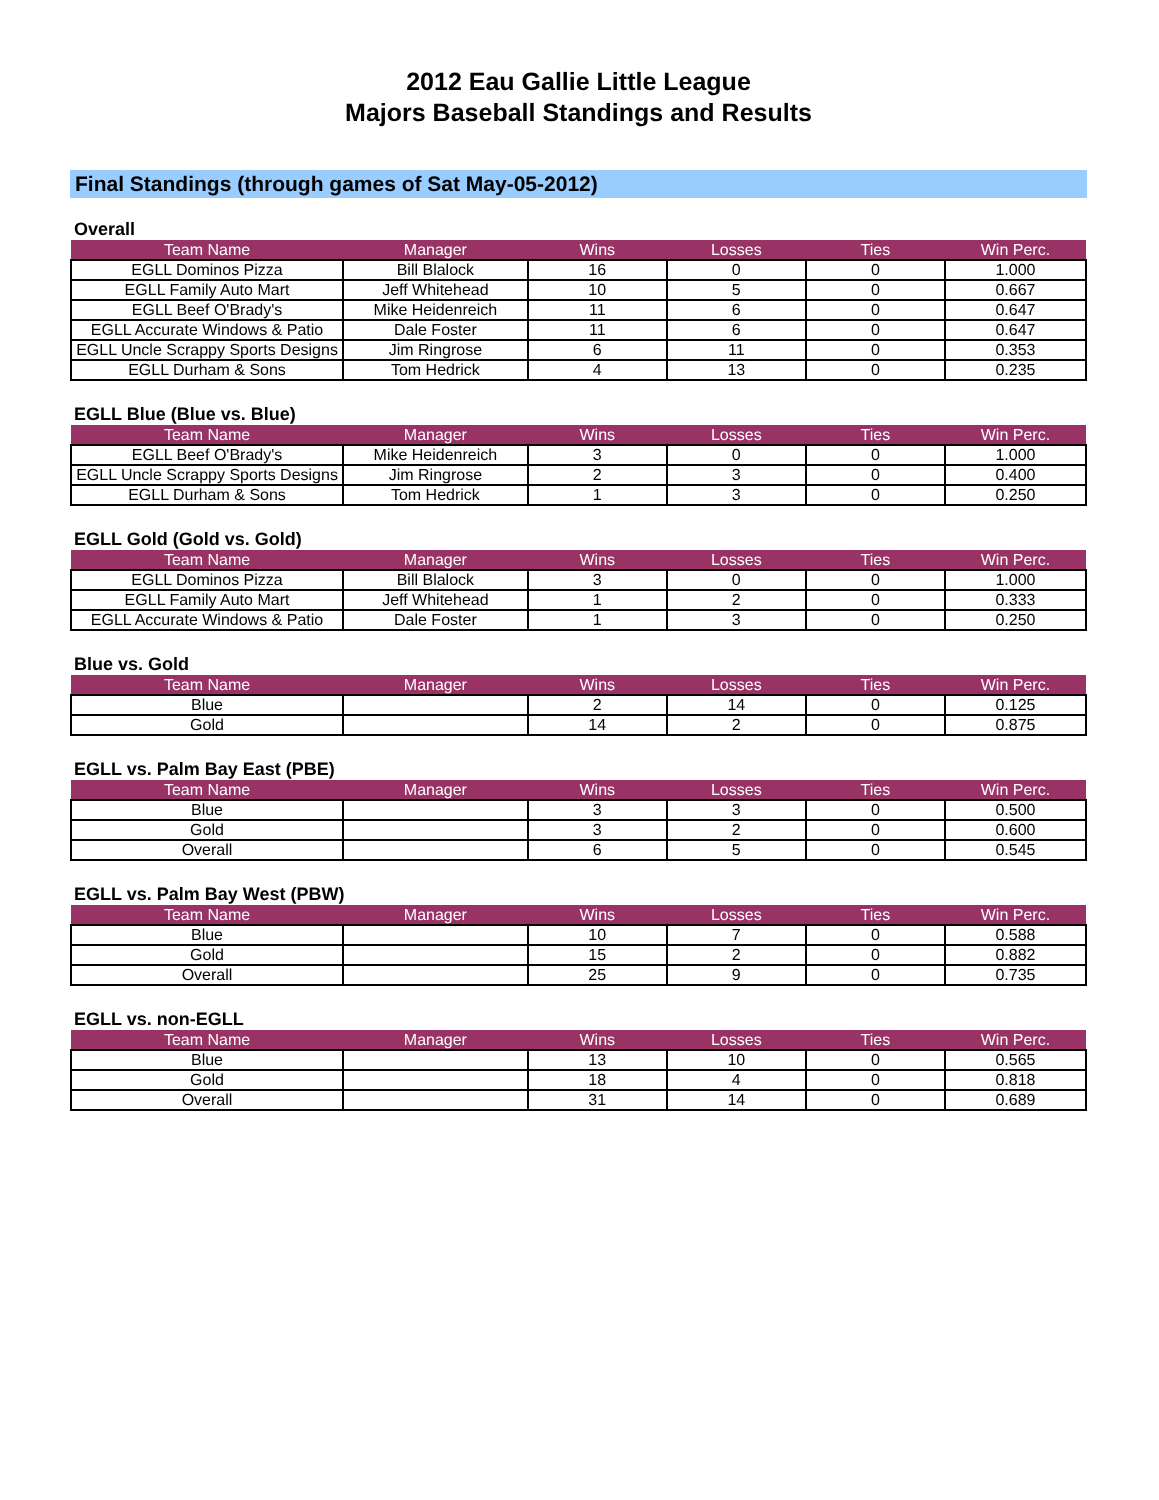2012 Eau Gallie Little League
Majors Baseball Standings and Results
Final Standings (through games of Sat May-05-2012)
Overall
| Team Name | Manager | Wins | Losses | Ties | Win Perc. |
| --- | --- | --- | --- | --- | --- |
| EGLL Dominos Pizza | Bill Blalock | 16 | 0 | 0 | 1.000 |
| EGLL Family Auto Mart | Jeff Whitehead | 10 | 5 | 0 | 0.667 |
| EGLL Beef O'Brady's | Mike Heidenreich | 11 | 6 | 0 | 0.647 |
| EGLL Accurate Windows & Patio | Dale Foster | 11 | 6 | 0 | 0.647 |
| EGLL Uncle Scrappy Sports Designs | Jim Ringrose | 6 | 11 | 0 | 0.353 |
| EGLL Durham & Sons | Tom Hedrick | 4 | 13 | 0 | 0.235 |
EGLL Blue (Blue vs. Blue)
| Team Name | Manager | Wins | Losses | Ties | Win Perc. |
| --- | --- | --- | --- | --- | --- |
| EGLL Beef O'Brady's | Mike Heidenreich | 3 | 0 | 0 | 1.000 |
| EGLL Uncle Scrappy Sports Designs | Jim Ringrose | 2 | 3 | 0 | 0.400 |
| EGLL Durham & Sons | Tom Hedrick | 1 | 3 | 0 | 0.250 |
EGLL Gold (Gold vs. Gold)
| Team Name | Manager | Wins | Losses | Ties | Win Perc. |
| --- | --- | --- | --- | --- | --- |
| EGLL Dominos Pizza | Bill Blalock | 3 | 0 | 0 | 1.000 |
| EGLL Family Auto Mart | Jeff Whitehead | 1 | 2 | 0 | 0.333 |
| EGLL Accurate Windows & Patio | Dale Foster | 1 | 3 | 0 | 0.250 |
Blue vs. Gold
| Team Name | Manager | Wins | Losses | Ties | Win Perc. |
| --- | --- | --- | --- | --- | --- |
| Blue | | 2 | 14 | 0 | 0.125 |
| Gold | | 14 | 2 | 0 | 0.875 |
EGLL vs. Palm Bay East (PBE)
| Team Name | Manager | Wins | Losses | Ties | Win Perc. |
| --- | --- | --- | --- | --- | --- |
| Blue | | 3 | 3 | 0 | 0.500 |
| Gold | | 3 | 2 | 0 | 0.600 |
| Overall | | 6 | 5 | 0 | 0.545 |
EGLL vs. Palm Bay West (PBW)
| Team Name | Manager | Wins | Losses | Ties | Win Perc. |
| --- | --- | --- | --- | --- | --- |
| Blue | | 10 | 7 | 0 | 0.588 |
| Gold | | 15 | 2 | 0 | 0.882 |
| Overall | | 25 | 9 | 0 | 0.735 |
EGLL vs. non-EGLL
| Team Name | Manager | Wins | Losses | Ties | Win Perc. |
| --- | --- | --- | --- | --- | --- |
| Blue | | 13 | 10 | 0 | 0.565 |
| Gold | | 18 | 4 | 0 | 0.818 |
| Overall | | 31 | 14 | 0 | 0.689 |